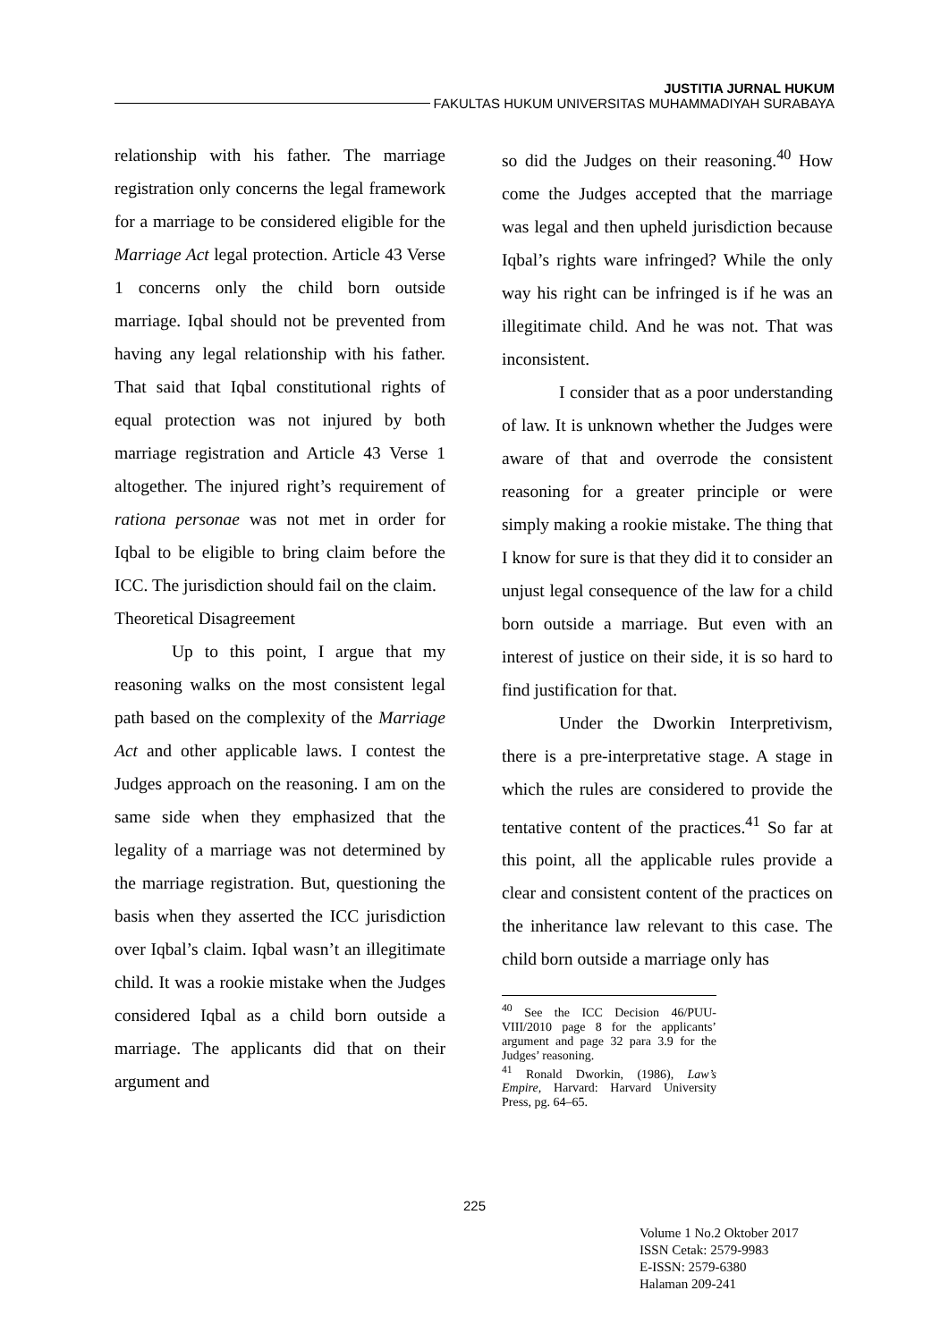JUSTITIA JURNAL HUKUM
FAKULTAS HUKUM UNIVERSITAS MUHAMMADIYAH SURABAYA
relationship with his father. The marriage registration only concerns the legal framework for a marriage to be considered eligible for the Marriage Act legal protection. Article 43 Verse 1 concerns only the child born outside marriage. Iqbal should not be prevented from having any legal relationship with his father. That said that Iqbal constitutional rights of equal protection was not injured by both marriage registration and Article 43 Verse 1 altogether. The injured right’s requirement of rationa personae was not met in order for Iqbal to be eligible to bring claim before the ICC. The jurisdiction should fail on the claim.
Theoretical Disagreement
Up to this point, I argue that my reasoning walks on the most consistent legal path based on the complexity of the Marriage Act and other applicable laws. I contest the Judges approach on the reasoning. I am on the same side when they emphasized that the legality of a marriage was not determined by the marriage registration. But, questioning the basis when they asserted the ICC jurisdiction over Iqbal’s claim. Iqbal wasn’t an illegitimate child. It was a rookie mistake when the Judges considered Iqbal as a child born outside a marriage. The applicants did that on their argument and
so did the Judges on their reasoning.<sup>40</sup> How come the Judges accepted that the marriage was legal and then upheld jurisdiction because Iqbal’s rights ware infringed? While the only way his right can be infringed is if he was an illegitimate child. And he was not. That was inconsistent.
I consider that as a poor understanding of law. It is unknown whether the Judges were aware of that and overrode the consistent reasoning for a greater principle or were simply making a rookie mistake. The thing that I know for sure is that they did it to consider an unjust legal consequence of the law for a child born outside a marriage. But even with an interest of justice on their side, it is so hard to find justification for that.
Under the Dworkin Interpretivism, there is a pre-interpretative stage. A stage in which the rules are considered to provide the tentative content of the practices.<sup>41</sup> So far at this point, all the applicable rules provide a clear and consistent content of the practices on the inheritance law relevant to this case. The child born outside a marriage only has
<sup>40</sup> See the ICC Decision 46/PUU-VIII/2010 page 8 for the applicants’ argument and page 32 para 3.9 for the Judges’ reasoning.
<sup>41</sup> Ronald Dworkin, (1986), Law’s Empire, Harvard: Harvard University Press, pg. 64–65.
225
Volume 1 No.2 Oktober 2017
ISSN Cetak: 2579-9983
E-ISSN: 2579-6380
Halaman 209-241